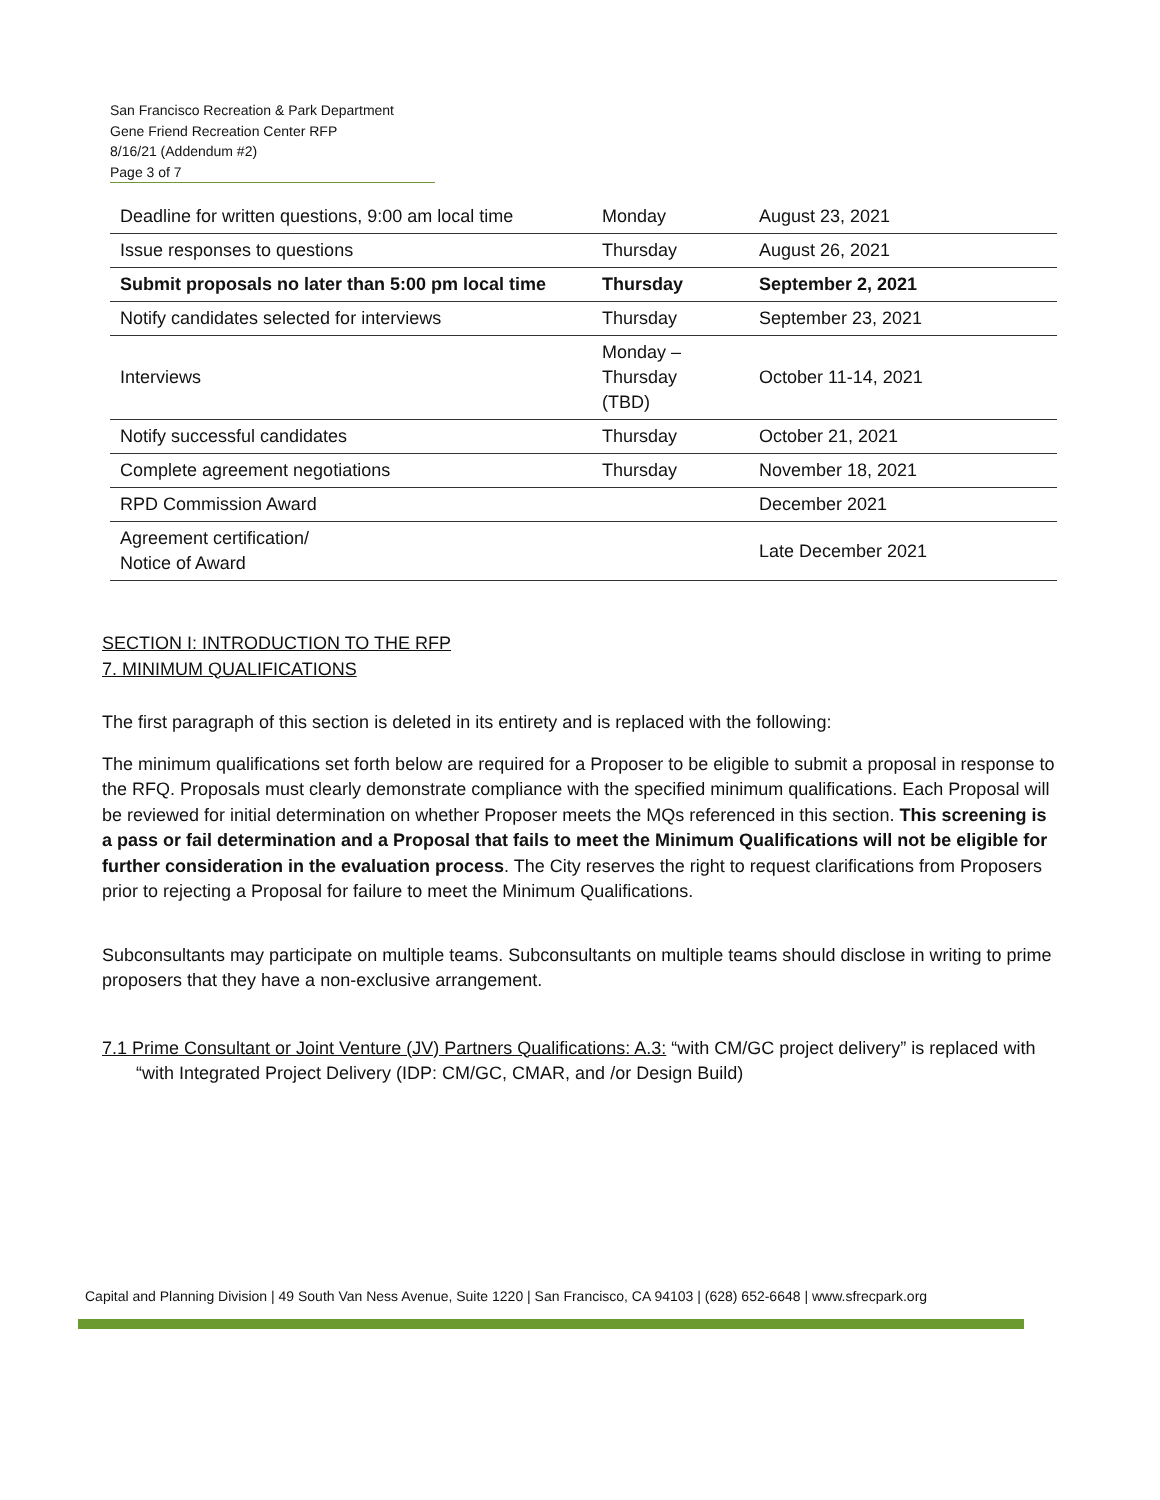San Francisco Recreation & Park Department
Gene Friend Recreation Center RFP
8/16/21 (Addendum #2)
Page 3 of 7
| Deadline for written questions, 9:00 am local time | Monday | August 23, 2021 |
| Issue responses to questions | Thursday | August 26, 2021 |
| Submit proposals no later than 5:00 pm local time | Thursday | September 2, 2021 |
| Notify candidates selected for interviews | Thursday | September 23, 2021 |
| Interviews | Monday – Thursday (TBD) | October 11-14, 2021 |
| Notify successful candidates | Thursday | October 21, 2021 |
| Complete agreement negotiations | Thursday | November 18, 2021 |
| RPD Commission Award | | December 2021 |
| Agreement certification/ Notice of Award | | Late December 2021 |
SECTION I: INTRODUCTION TO THE RFP
7. MINIMUM QUALIFICATIONS
The first paragraph of this section is deleted in its entirety and is replaced with the following:
The minimum qualifications set forth below are required for a Proposer to be eligible to submit a proposal in response to the RFQ. Proposals must clearly demonstrate compliance with the specified minimum qualifications. Each Proposal will be reviewed for initial determination on whether Proposer meets the MQs referenced in this section. This screening is a pass or fail determination and a Proposal that fails to meet the Minimum Qualifications will not be eligible for further consideration in the evaluation process. The City reserves the right to request clarifications from Proposers prior to rejecting a Proposal for failure to meet the Minimum Qualifications.
Subconsultants may participate on multiple teams. Subconsultants on multiple teams should disclose in writing to prime proposers that they have a non-exclusive arrangement.
7.1 Prime Consultant or Joint Venture (JV) Partners Qualifications: A.3: “with CM/GC project delivery” is replaced with “with Integrated Project Delivery (IDP: CM/GC, CMAR, and /or Design Build)
Capital and Planning Division | 49 South Van Ness Avenue, Suite 1220 | San Francisco, CA 94103 | (628) 652-6648 | www.sfrecpark.org